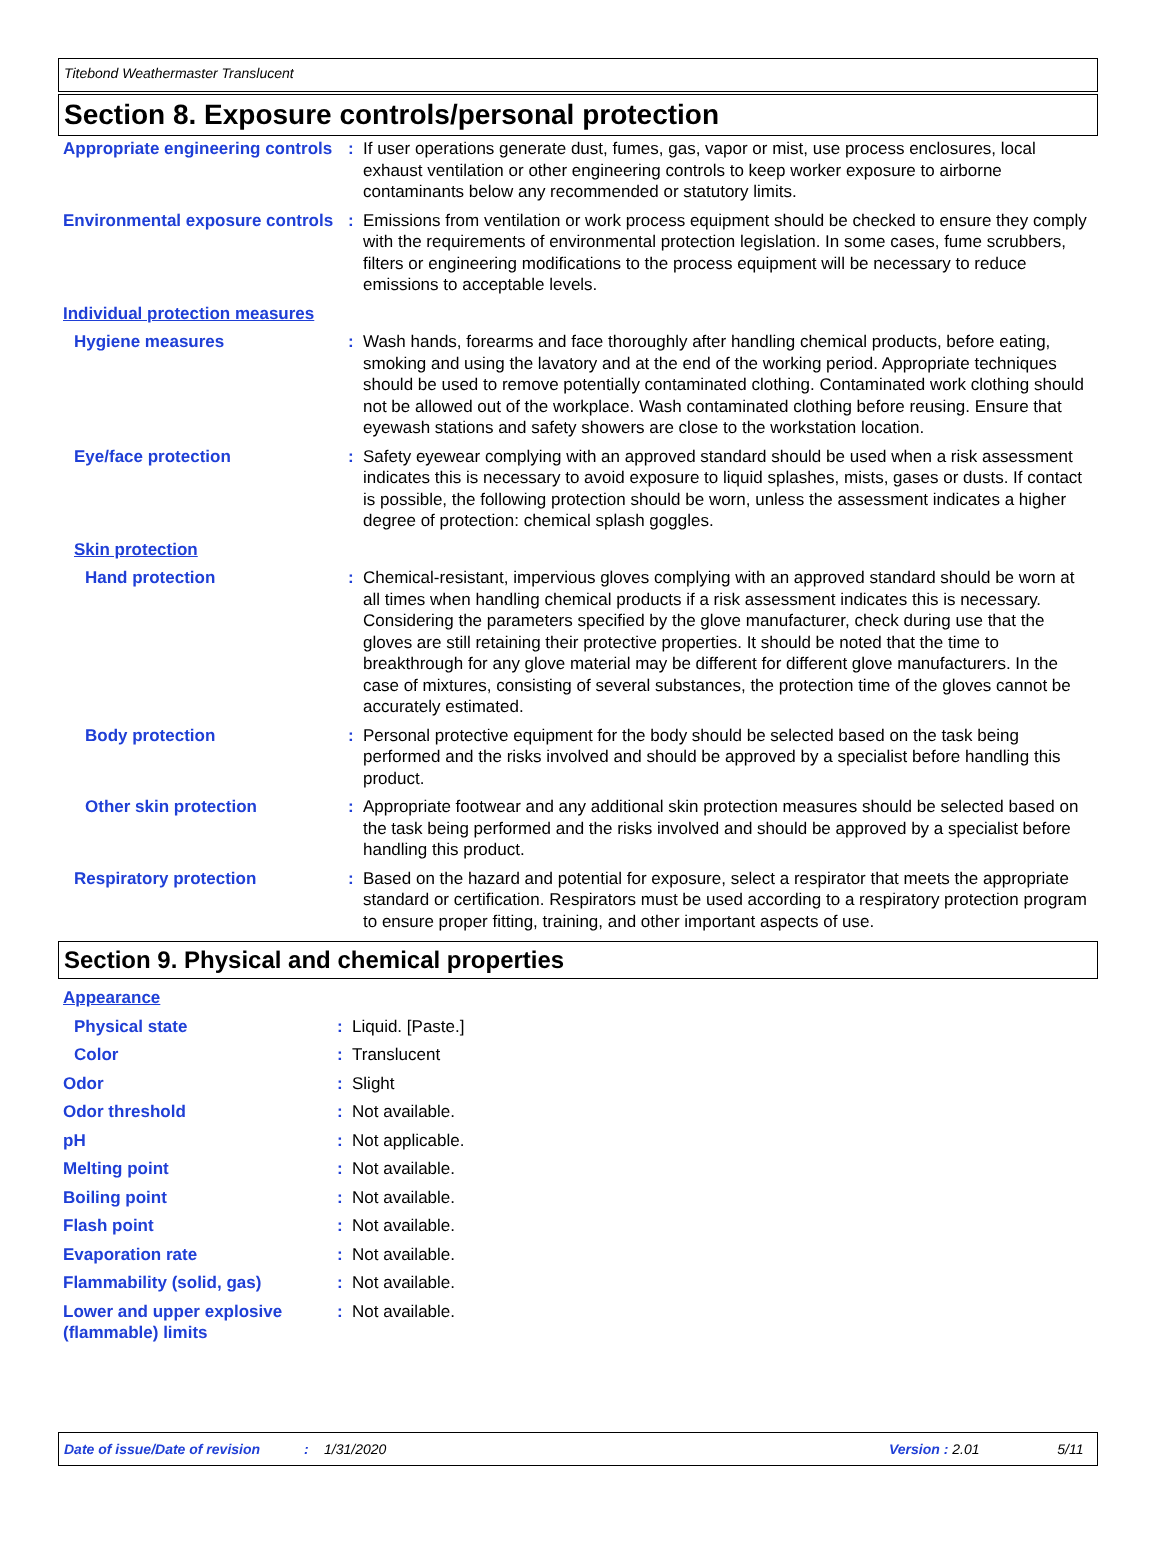Titebond Weathermaster Translucent
Section 8. Exposure controls/personal protection
| Appropriate engineering controls | : | If user operations generate dust, fumes, gas, vapor or mist, use process enclosures, local exhaust ventilation or other engineering controls to keep worker exposure to airborne contaminants below any recommended or statutory limits. |
| Environmental exposure controls | : | Emissions from ventilation or work process equipment should be checked to ensure they comply with the requirements of environmental protection legislation. In some cases, fume scrubbers, filters or engineering modifications to the process equipment will be necessary to reduce emissions to acceptable levels. |
| Individual protection measures | | |
| Hygiene measures | : | Wash hands, forearms and face thoroughly after handling chemical products, before eating, smoking and using the lavatory and at the end of the working period. Appropriate techniques should be used to remove potentially contaminated clothing. Contaminated work clothing should not be allowed out of the workplace. Wash contaminated clothing before reusing. Ensure that eyewash stations and safety showers are close to the workstation location. |
| Eye/face protection | : | Safety eyewear complying with an approved standard should be used when a risk assessment indicates this is necessary to avoid exposure to liquid splashes, mists, gases or dusts. If contact is possible, the following protection should be worn, unless the assessment indicates a higher degree of protection: chemical splash goggles. |
| Skin protection | | |
| Hand protection | : | Chemical-resistant, impervious gloves complying with an approved standard should be worn at all times when handling chemical products if a risk assessment indicates this is necessary. Considering the parameters specified by the glove manufacturer, check during use that the gloves are still retaining their protective properties. It should be noted that the time to breakthrough for any glove material may be different for different glove manufacturers. In the case of mixtures, consisting of several substances, the protection time of the gloves cannot be accurately estimated. |
| Body protection | : | Personal protective equipment for the body should be selected based on the task being performed and the risks involved and should be approved by a specialist before handling this product. |
| Other skin protection | : | Appropriate footwear and any additional skin protection measures should be selected based on the task being performed and the risks involved and should be approved by a specialist before handling this product. |
| Respiratory protection | : | Based on the hazard and potential for exposure, select a respirator that meets the appropriate standard or certification. Respirators must be used according to a respiratory protection program to ensure proper fitting, training, and other important aspects of use. |
Section 9. Physical and chemical properties
| Appearance | | |
| Physical state | : | Liquid. [Paste.] |
| Color | : | Translucent |
| Odor | : | Slight |
| Odor threshold | : | Not available. |
| pH | : | Not applicable. |
| Melting point | : | Not available. |
| Boiling point | : | Not available. |
| Flash point | : | Not available. |
| Evaporation rate | : | Not available. |
| Flammability (solid, gas) | : | Not available. |
| Lower and upper explosive (flammable) limits | : | Not available. |
Date of issue/Date of revision: 1/31/2020 Version : 2.01 5/11